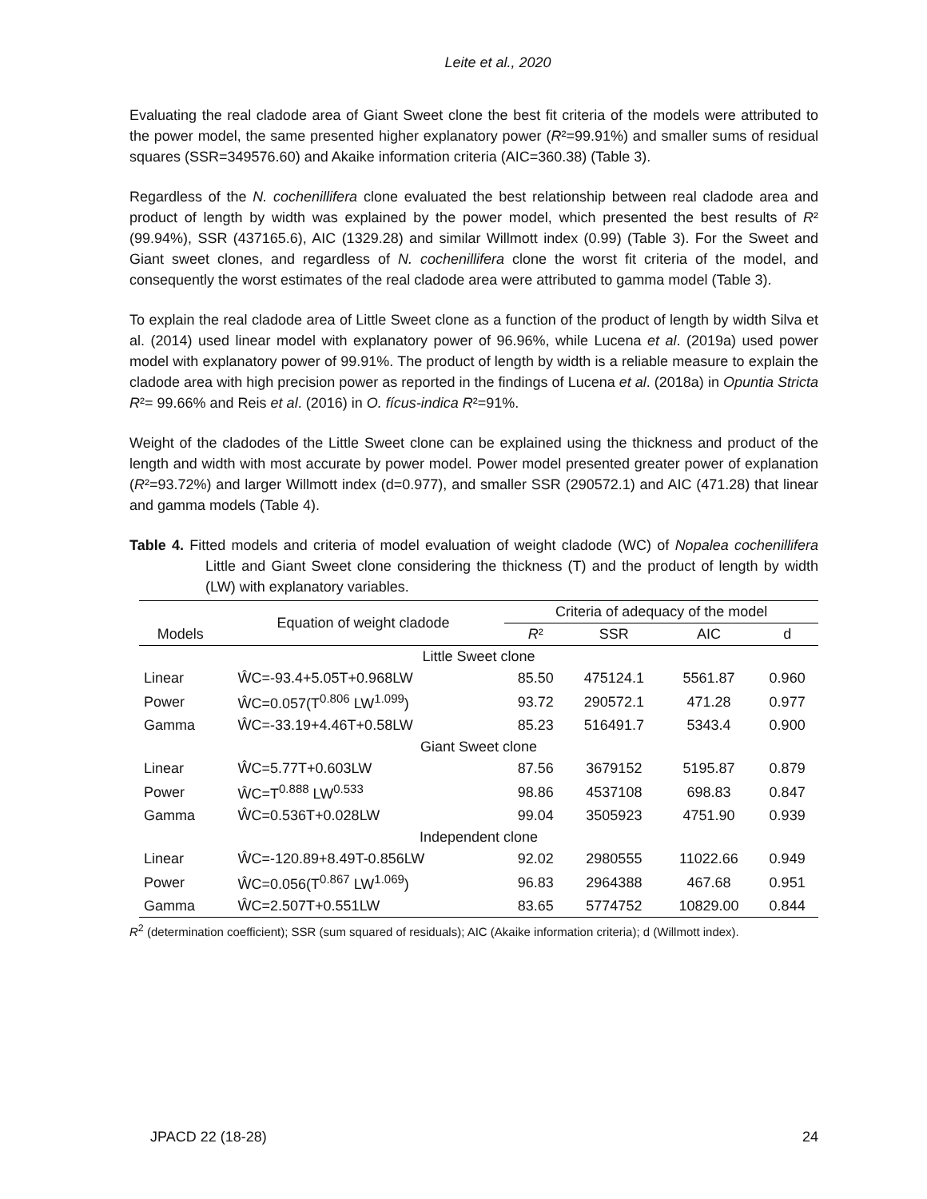Leite et al., 2020
Evaluating the real cladode area of Giant Sweet clone the best fit criteria of the models were attributed to the power model, the same presented higher explanatory power (R²=99.91%) and smaller sums of residual squares (SSR=349576.60) and Akaike information criteria (AIC=360.38) (Table 3).
Regardless of the N. cochenillifera clone evaluated the best relationship between real cladode area and product of length by width was explained by the power model, which presented the best results of R² (99.94%), SSR (437165.6), AIC (1329.28) and similar Willmott index (0.99) (Table 3). For the Sweet and Giant sweet clones, and regardless of N. cochenillifera clone the worst fit criteria of the model, and consequently the worst estimates of the real cladode area were attributed to gamma model (Table 3).
To explain the real cladode area of Little Sweet clone as a function of the product of length by width Silva et al. (2014) used linear model with explanatory power of 96.96%, while Lucena et al. (2019a) used power model with explanatory power of 99.91%. The product of length by width is a reliable measure to explain the cladode area with high precision power as reported in the findings of Lucena et al. (2018a) in Opuntia Stricta R²= 99.66% and Reis et al. (2016) in O. fícus-indica R²=91%.
Weight of the cladodes of the Little Sweet clone can be explained using the thickness and product of the length and width with most accurate by power model. Power model presented greater power of explanation (R²=93.72%) and larger Willmott index (d=0.977), and smaller SSR (290572.1) and AIC (471.28) that linear and gamma models (Table 4).
Table 4. Fitted models and criteria of model evaluation of weight cladode (WC) of Nopalea cochenillifera Little and Giant Sweet clone considering the thickness (T) and the product of length by width (LW) with explanatory variables.
| Models | Equation of weight cladode | Criteria of adequacy of the model | | | |
| --- | --- | --- | --- | --- | --- |
| | | R ² | SSR | AIC | d |
| Little Sweet clone | | | | | |
| Linear | ŴC=-93.4+5.05T+0.968LW | 85.50 | 475124.1 | 5561.87 | 0.960 |
| Power | ŴC=0.057(T<sup>0.806</sup> LW<sup>1.099</sup>) | 93.72 | 290572.1 | 471.28 | 0.977 |
| Gamma | ŴC=-33.19+4.46T+0.58LW | 85.23 | 516491.7 | 5343.4 | 0.900 |
| Giant Sweet clone | | | | | |
| Linear | ŴC=5.77T+0.603LW | 87.56 | 3679152 | 5195.87 | 0.879 |
| Power | ŴC=T<sup>0.888</sup> LW<sup>0.533</sup> | 98.86 | 4537108 | 698.83 | 0.847 |
| Gamma | ŴC=0.536T+0.028LW | 99.04 | 3505923 | 4751.90 | 0.939 |
| Independent clone | | | | | |
| Linear | ŴC=-120.89+8.49T-0.856LW | 92.02 | 2980555 | 11022.66 | 0.949 |
| Power | ŴC=0.056(T<sup>0.867</sup> LW<sup>1.069</sup>) | 96.83 | 2964388 | 467.68 | 0.951 |
| Gamma | ŴC=2.507T+0.551LW | 83.65 | 5774752 | 10829.00 | 0.844 |
R<sup>2</sup> (determination coefficient); SSR (sum squared of residuals); AIC (Akaike information criteria); d (Willmott index).
JPACD 22 (18-28) 24